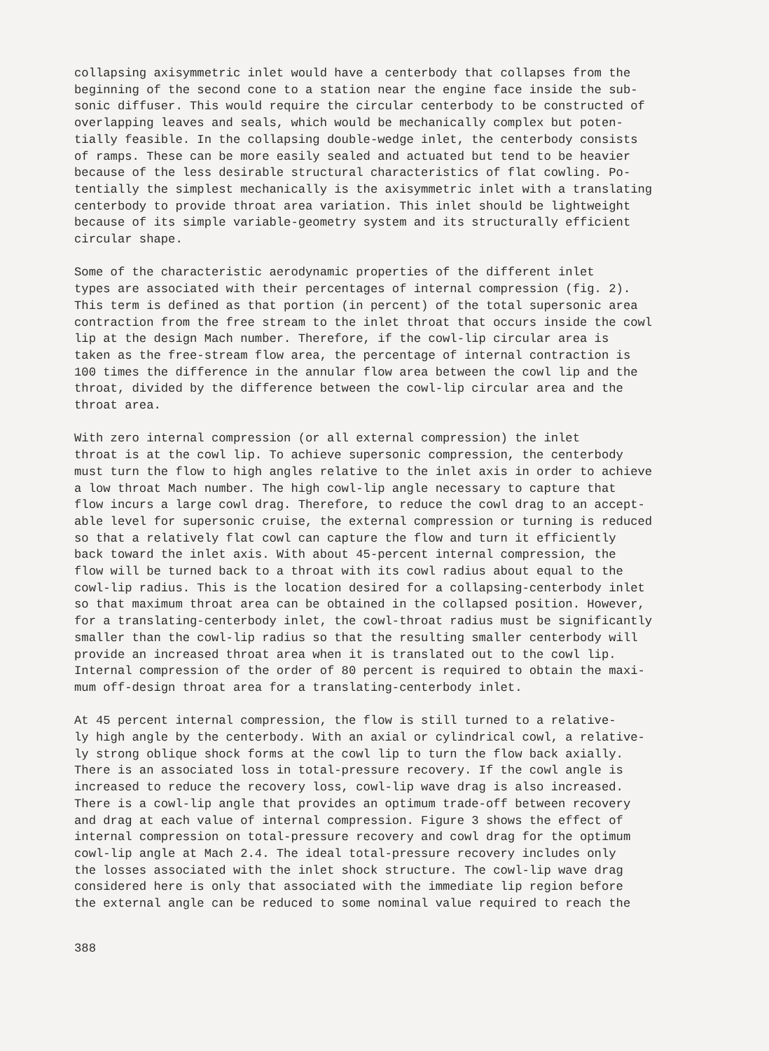collapsing axisymmetric inlet would have a centerbody that collapses from the beginning of the second cone to a station near the engine face inside the sub- sonic diffuser. This would require the circular centerbody to be constructed of overlapping leaves and seals, which would be mechanically complex but poten- tially feasible. In the collapsing double-wedge inlet, the centerbody consists of ramps. These can be more easily sealed and actuated but tend to be heavier because of the less desirable structural characteristics of flat cowling. Po- tentially the simplest mechanically is the axisymmetric inlet with a translating centerbody to provide throat area variation. This inlet should be lightweight because of its simple variable-geometry system and its structurally efficient circular shape.
Some of the characteristic aerodynamic properties of the different inlet types are associated with their percentages of internal compression (fig. 2). This term is defined as that portion (in percent) of the total supersonic area contraction from the free stream to the inlet throat that occurs inside the cowl lip at the design Mach number. Therefore, if the cowl-lip circular area is taken as the free-stream flow area, the percentage of internal contraction is 100 times the difference in the annular flow area between the cowl lip and the throat, divided by the difference between the cowl-lip circular area and the throat area.
With zero internal compression (or all external compression) the inlet throat is at the cowl lip. To achieve supersonic compression, the centerbody must turn the flow to high angles relative to the inlet axis in order to achieve a low throat Mach number. The high cowl-lip angle necessary to capture that flow incurs a large cowl drag. Therefore, to reduce the cowl drag to an accept- able level for supersonic cruise, the external compression or turning is reduced so that a relatively flat cowl can capture the flow and turn it efficiently back toward the inlet axis. With about 45-percent internal compression, the flow will be turned back to a throat with its cowl radius about equal to the cowl-lip radius. This is the location desired for a collapsing-centerbody inlet so that maximum throat area can be obtained in the collapsed position. However, for a translating-centerbody inlet, the cowl-throat radius must be significantly smaller than the cowl-lip radius so that the resulting smaller centerbody will provide an increased throat area when it is translated out to the cowl lip. Internal compression of the order of 80 percent is required to obtain the maxi- mum off-design throat area for a translating-centerbody inlet.
At 45 percent internal compression, the flow is still turned to a relative- ly high angle by the centerbody. With an axial or cylindrical cowl, a relative- ly strong oblique shock forms at the cowl lip to turn the flow back axially. There is an associated loss in total-pressure recovery. If the cowl angle is increased to reduce the recovery loss, cowl-lip wave drag is also increased. There is a cowl-lip angle that provides an optimum trade-off between recovery and drag at each value of internal compression. Figure 3 shows the effect of internal compression on total-pressure recovery and cowl drag for the optimum cowl-lip angle at Mach 2.4. The ideal total-pressure recovery includes only the losses associated with the inlet shock structure. The cowl-lip wave drag considered here is only that associated with the immediate lip region before the external angle can be reduced to some nominal value required to reach the
388